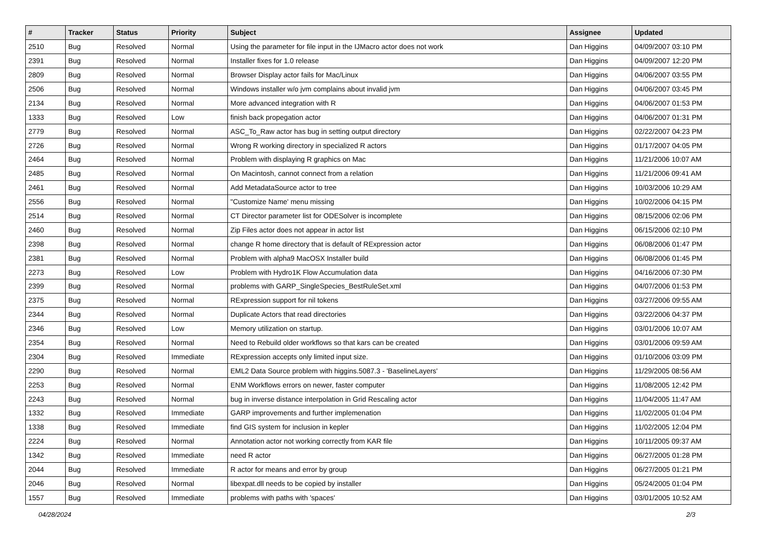| # | Tracker | Status | Priority | Subject | Assignee | Updated |
| --- | --- | --- | --- | --- | --- | --- |
| 2510 | Bug | Resolved | Normal | Using the parameter for file input in the IJMacro actor does not work | Dan Higgins | 04/09/2007 03:10 PM |
| 2391 | Bug | Resolved | Normal | Installer fixes for 1.0 release | Dan Higgins | 04/09/2007 12:20 PM |
| 2809 | Bug | Resolved | Normal | Browser Display actor fails for Mac/Linux | Dan Higgins | 04/06/2007 03:55 PM |
| 2506 | Bug | Resolved | Normal | Windows installer w/o jvm complains about invalid jvm | Dan Higgins | 04/06/2007 03:45 PM |
| 2134 | Bug | Resolved | Normal | More advanced integration with R | Dan Higgins | 04/06/2007 01:53 PM |
| 1333 | Bug | Resolved | Low | finish back propegation actor | Dan Higgins | 04/06/2007 01:31 PM |
| 2779 | Bug | Resolved | Normal | ASC_To_Raw actor has bug in setting output directory | Dan Higgins | 02/22/2007 04:23 PM |
| 2726 | Bug | Resolved | Normal | Wrong R working directory in specialized R actors | Dan Higgins | 01/17/2007 04:05 PM |
| 2464 | Bug | Resolved | Normal | Problem with displaying R graphics on Mac | Dan Higgins | 11/21/2006 10:07 AM |
| 2485 | Bug | Resolved | Normal | On Macintosh, cannot connect from a relation | Dan Higgins | 11/21/2006 09:41 AM |
| 2461 | Bug | Resolved | Normal | Add MetadataSource actor to tree | Dan Higgins | 10/03/2006 10:29 AM |
| 2556 | Bug | Resolved | Normal | "Customize Name' menu missing | Dan Higgins | 10/02/2006 04:15 PM |
| 2514 | Bug | Resolved | Normal | CT Director parameter list for ODESolver is incomplete | Dan Higgins | 08/15/2006 02:06 PM |
| 2460 | Bug | Resolved | Normal | Zip Files actor does not appear in actor list | Dan Higgins | 06/15/2006 02:10 PM |
| 2398 | Bug | Resolved | Normal | change R home directory that is default of RExpression actor | Dan Higgins | 06/08/2006 01:47 PM |
| 2381 | Bug | Resolved | Normal | Problem with alpha9 MacOSX Installer build | Dan Higgins | 06/08/2006 01:45 PM |
| 2273 | Bug | Resolved | Low | Problem with Hydro1K Flow Accumulation data | Dan Higgins | 04/16/2006 07:30 PM |
| 2399 | Bug | Resolved | Normal | problems with GARP_SingleSpecies_BestRuleSet.xml | Dan Higgins | 04/07/2006 01:53 PM |
| 2375 | Bug | Resolved | Normal | RExpression support for nil tokens | Dan Higgins | 03/27/2006 09:55 AM |
| 2344 | Bug | Resolved | Normal | Duplicate Actors that read directories | Dan Higgins | 03/22/2006 04:37 PM |
| 2346 | Bug | Resolved | Low | Memory utilization on startup. | Dan Higgins | 03/01/2006 10:07 AM |
| 2354 | Bug | Resolved | Normal | Need to Rebuild older workflows so that kars can be created | Dan Higgins | 03/01/2006 09:59 AM |
| 2304 | Bug | Resolved | Immediate | RExpression accepts only limited input size. | Dan Higgins | 01/10/2006 03:09 PM |
| 2290 | Bug | Resolved | Normal | EML2 Data Source problem with higgins.5087.3 - 'BaselineLayers' | Dan Higgins | 11/29/2005 08:56 AM |
| 2253 | Bug | Resolved | Normal | ENM Workflows errors on newer, faster computer | Dan Higgins | 11/08/2005 12:42 PM |
| 2243 | Bug | Resolved | Normal | bug in inverse distance interpolation in Grid Rescaling actor | Dan Higgins | 11/04/2005 11:47 AM |
| 1332 | Bug | Resolved | Immediate | GARP improvements and further implemenation | Dan Higgins | 11/02/2005 01:04 PM |
| 1338 | Bug | Resolved | Immediate | find GIS system for inclusion in kepler | Dan Higgins | 11/02/2005 12:04 PM |
| 2224 | Bug | Resolved | Normal | Annotation actor not working correctly from KAR file | Dan Higgins | 10/11/2005 09:37 AM |
| 1342 | Bug | Resolved | Immediate | need R actor | Dan Higgins | 06/27/2005 01:28 PM |
| 2044 | Bug | Resolved | Immediate | R actor for means and error by group | Dan Higgins | 06/27/2005 01:21 PM |
| 2046 | Bug | Resolved | Normal | libexpat.dll needs to be copied by installer | Dan Higgins | 05/24/2005 01:04 PM |
| 1557 | Bug | Resolved | Immediate | problems with paths with 'spaces' | Dan Higgins | 03/01/2005 10:52 AM |
04/28/2024 2/3